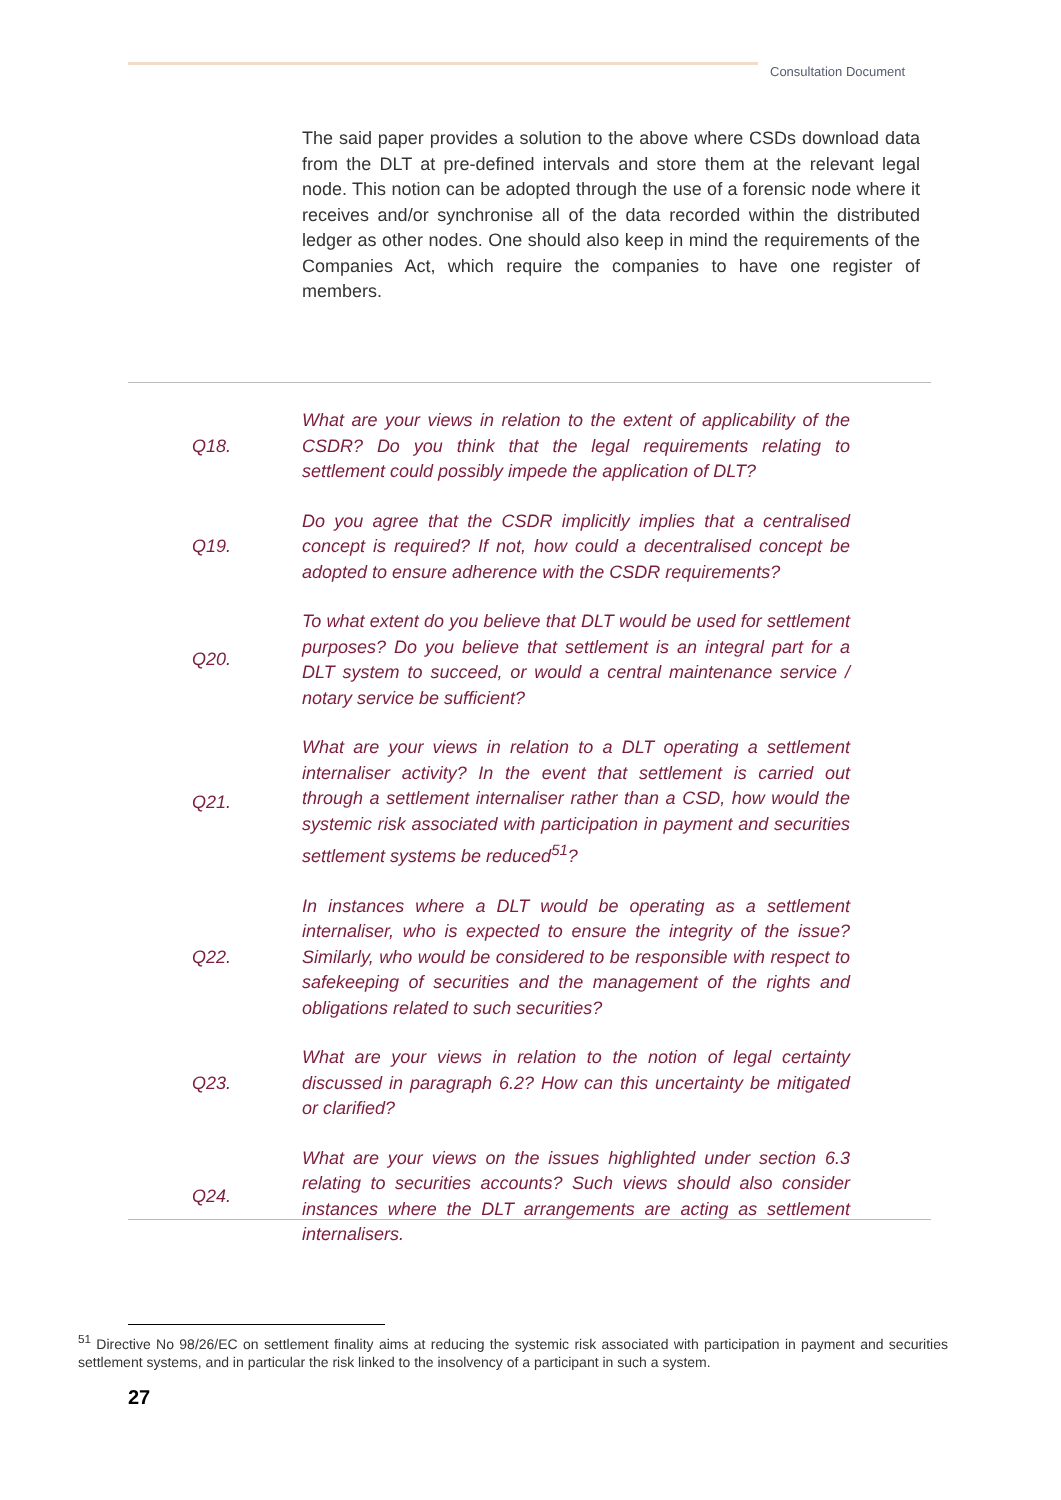Consultation Document
The said paper provides a solution to the above where CSDs download data from the DLT at pre-defined intervals and store them at the relevant legal node. This notion can be adopted through the use of a forensic node where it receives and/or synchronise all of the data recorded within the distributed ledger as other nodes. One should also keep in mind the requirements of the Companies Act, which require the companies to have one register of members.
Q18.
What are your views in relation to the extent of applicability of the CSDR? Do you think that the legal requirements relating to settlement could possibly impede the application of DLT?
Q19.
Do you agree that the CSDR implicitly implies that a centralised concept is required? If not, how could a decentralised concept be adopted to ensure adherence with the CSDR requirements?
Q20.
To what extent do you believe that DLT would be used for settlement purposes? Do you believe that settlement is an integral part for a DLT system to succeed, or would a central maintenance service / notary service be sufficient?
Q21.
What are your views in relation to a DLT operating a settlement internaliser activity? In the event that settlement is carried out through a settlement internaliser rather than a CSD, how would the systemic risk associated with participation in payment and securities settlement systems be reduced<sup>51</sup>?
Q22.
In instances where a DLT would be operating as a settlement internaliser, who is expected to ensure the integrity of the issue? Similarly, who would be considered to be responsible with respect to safekeeping of securities and the management of the rights and obligations related to such securities?
Q23.
What are your views in relation to the notion of legal certainty discussed in paragraph 6.2? How can this uncertainty be mitigated or clarified?
Q24.
What are your views on the issues highlighted under section 6.3 relating to securities accounts? Such views should also consider instances where the DLT arrangements are acting as settlement internalisers.
<sup>51</sup> Directive No 98/26/EC on settlement finality aims at reducing the systemic risk associated with participation in payment and securities settlement systems, and in particular the risk linked to the insolvency of a participant in such a system.
27